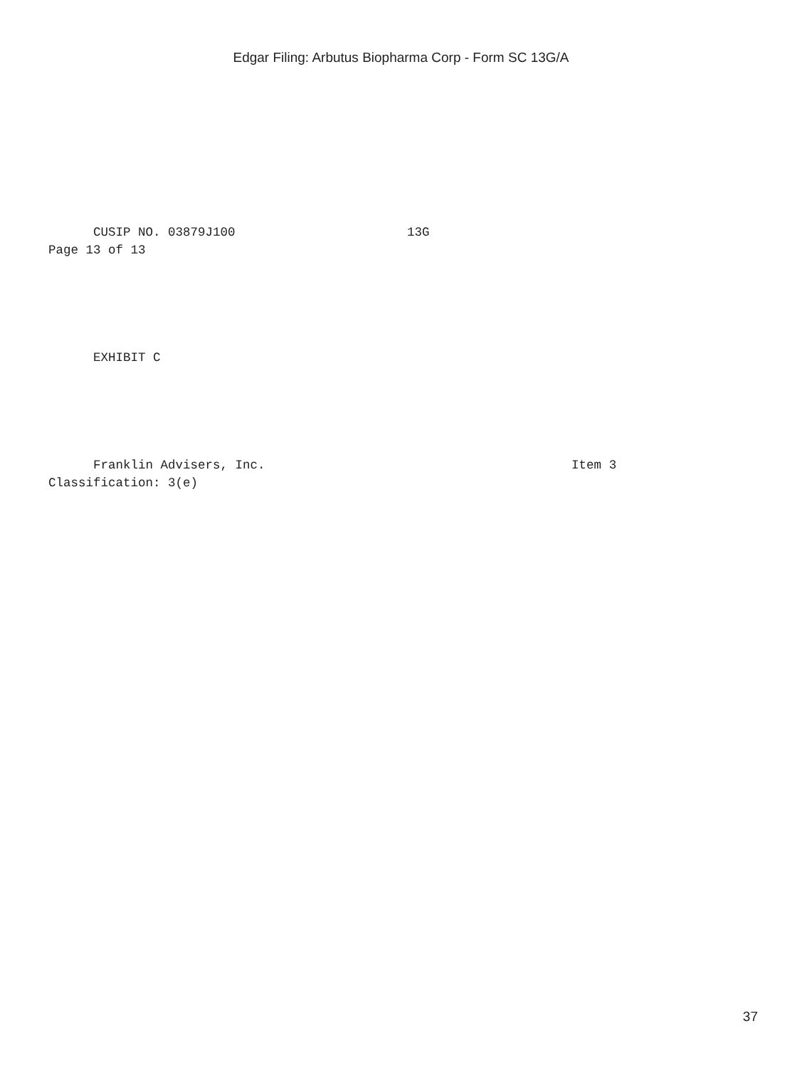Edgar Filing: Arbutus Biopharma Corp - Form SC 13G/A
      CUSIP NO. 03879J100                       13G
Page 13 of 13
      EXHIBIT C
      Franklin Advisers, Inc.                                         Item 3
Classification: 3(e)
37